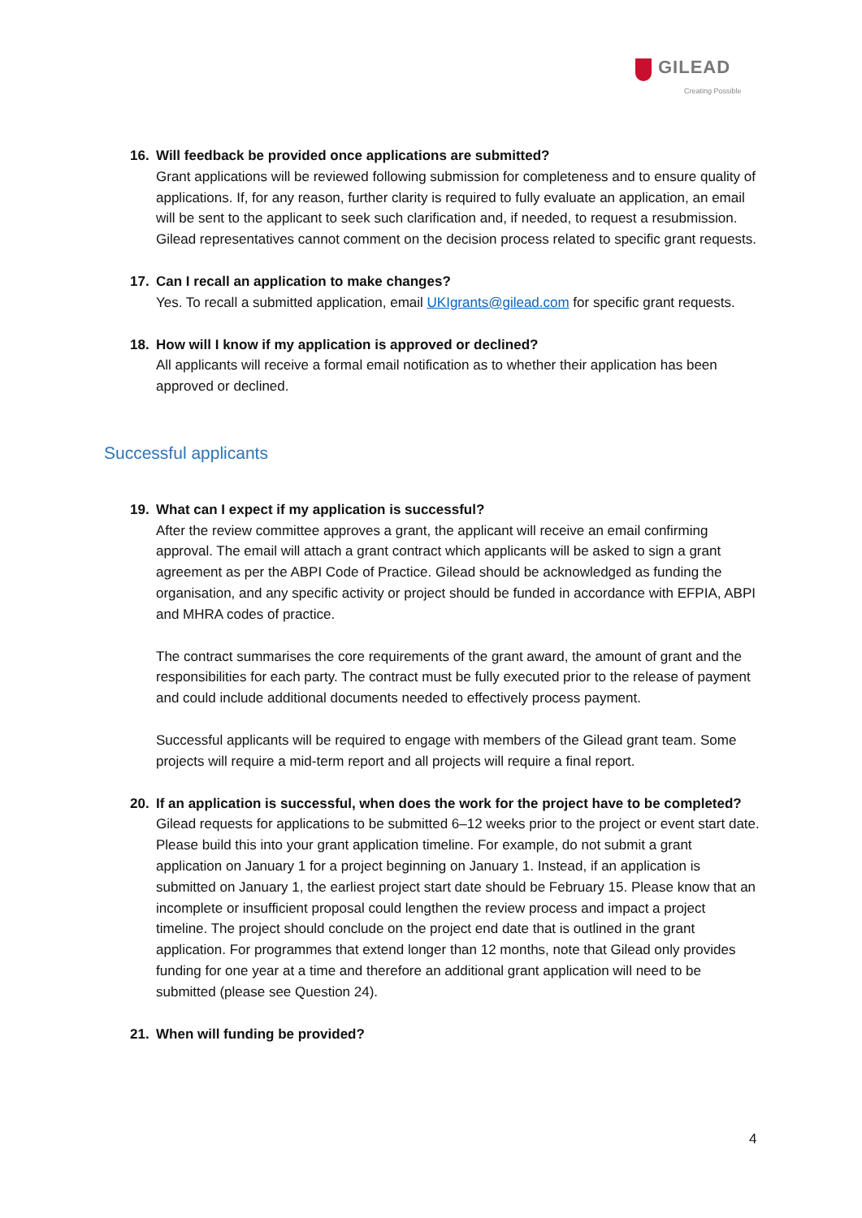GILEAD
Creating Possible
16. Will feedback be provided once applications are submitted?
Grant applications will be reviewed following submission for completeness and to ensure quality of applications. If, for any reason, further clarity is required to fully evaluate an application, an email will be sent to the applicant to seek such clarification and, if needed, to request a resubmission. Gilead representatives cannot comment on the decision process related to specific grant requests.
17. Can I recall an application to make changes?
Yes. To recall a submitted application, email UKIgrants@gilead.com for specific grant requests.
18. How will I know if my application is approved or declined?
All applicants will receive a formal email notification as to whether their application has been approved or declined.
Successful applicants
19. What can I expect if my application is successful?
After the review committee approves a grant, the applicant will receive an email confirming approval. The email will attach a grant contract which applicants will be asked to sign a grant agreement as per the ABPI Code of Practice. Gilead should be acknowledged as funding the organisation, and any specific activity or project should be funded in accordance with EFPIA, ABPI and MHRA codes of practice.
The contract summarises the core requirements of the grant award, the amount of grant and the responsibilities for each party. The contract must be fully executed prior to the release of payment and could include additional documents needed to effectively process payment.
Successful applicants will be required to engage with members of the Gilead grant team. Some projects will require a mid-term report and all projects will require a final report.
20. If an application is successful, when does the work for the project have to be completed?
Gilead requests for applications to be submitted 6–12 weeks prior to the project or event start date. Please build this into your grant application timeline. For example, do not submit a grant application on January 1 for a project beginning on January 1. Instead, if an application is submitted on January 1, the earliest project start date should be February 15. Please know that an incomplete or insufficient proposal could lengthen the review process and impact a project timeline. The project should conclude on the project end date that is outlined in the grant application. For programmes that extend longer than 12 months, note that Gilead only provides funding for one year at a time and therefore an additional grant application will need to be submitted (please see Question 24).
21. When will funding be provided?
4